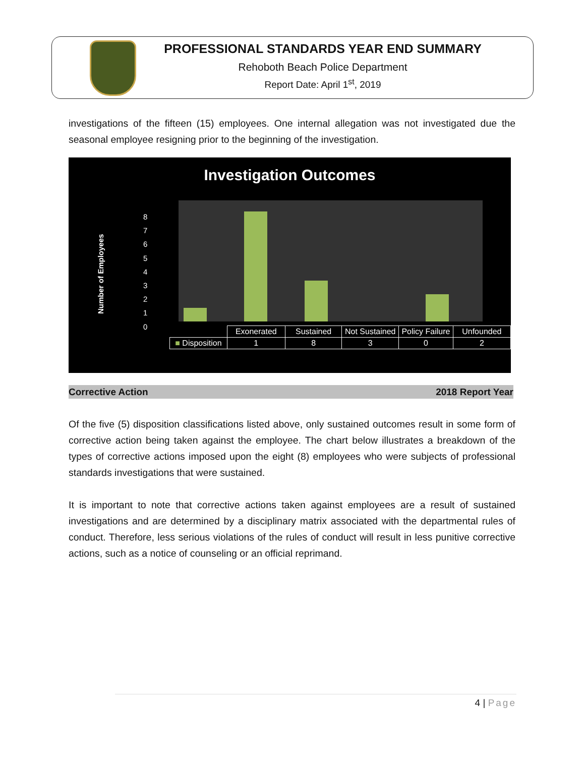PROFESSIONAL STANDARDS YEAR END SUMMARY
Rehoboth Beach Police Department
Report Date: April 1<sup>st</sup>, 2019
investigations of the fifteen (15) employees. One internal allegation was not investigated due the seasonal employee resigning prior to the beginning of the investigation.
Investigation Outcomes
Number of Employees
8
7
6
5
4
3
2
1
0
| | Exonerated | Sustained | Not Sustained | Policy Failure | Unfounded |
| ■ Disposition | 1 | 8 | 3 | 0 | 2 |
Corrective Action 2018 Report Year
Of the five (5) disposition classifications listed above, only sustained outcomes result in some form of corrective action being taken against the employee. The chart below illustrates a breakdown of the types of corrective actions imposed upon the eight (8) employees who were subjects of professional standards investigations that were sustained.
It is important to note that corrective actions taken against employees are a result of sustained investigations and are determined by a disciplinary matrix associated with the departmental rules of conduct. Therefore, less serious violations of the rules of conduct will result in less punitive corrective actions, such as a notice of counseling or an official reprimand.
4 | Page